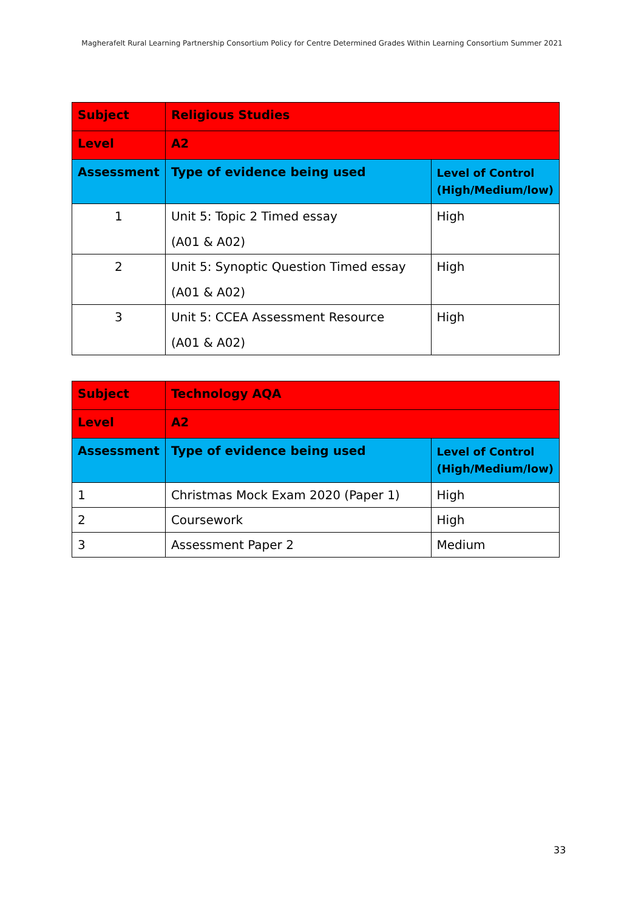Magherafelt Rural Learning Partnership Consortium Policy for Centre Determined Grades Within Learning Consortium Summer 2021
| Subject | Religious Studies | |
| Level | A2 | |
| Assessment | Type of evidence being used | Level of Control (High/Medium/low) |
| 1 | Unit 5: Topic 2 Timed essay (A01 & A02) | High |
| 2 | Unit 5: Synoptic Question Timed essay (A01 & A02) | High |
| 3 | Unit 5: CCEA Assessment Resource (A01 & A02) | High |
| Subject | Technology AQA | |
| Level | A2 | |
| Assessment | Type of evidence being used | Level of Control (High/Medium/low) |
| 1 | Christmas Mock Exam 2020 (Paper 1) | High |
| 2 | Coursework | High |
| 3 | Assessment Paper 2 | Medium |
33